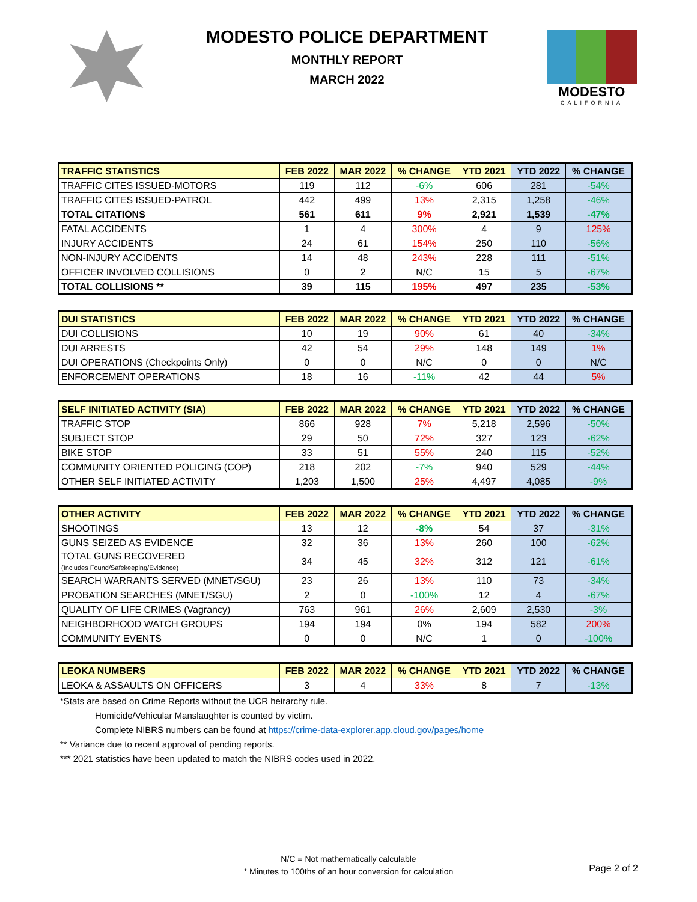MODESTO POLICE DEPARTMENT
MONTHLY REPORT
MARCH 2022
MODESTO
CALIFORNIA
| TRAFFIC STATISTICS | FEB 2022 | MAR 2022 | % CHANGE | YTD 2021 | YTD 2022 | % CHANGE |
| --- | --- | --- | --- | --- | --- | --- |
| TRAFFIC CITES ISSUED-MOTORS | 119 | 112 | -6% | 606 | 281 | -54% |
| TRAFFIC CITES ISSUED-PATROL | 442 | 499 | 13% | 2,315 | 1,258 | -46% |
| TOTAL CITATIONS | 561 | 611 | 9% | 2,921 | 1,539 | -47% |
| FATAL ACCIDENTS | 1 | 4 | 300% | 4 | 9 | 125% |
| INJURY ACCIDENTS | 24 | 61 | 154% | 250 | 110 | -56% |
| NON-INJURY ACCIDENTS | 14 | 48 | 243% | 228 | 111 | -51% |
| OFFICER INVOLVED COLLISIONS | 0 | 2 | N/C | 15 | 5 | -67% |
| TOTAL COLLISIONS ** | 39 | 115 | 195% | 497 | 235 | -53% |
| DUI STATISTICS | FEB 2022 | MAR 2022 | % CHANGE | YTD 2021 | YTD 2022 | % CHANGE |
| --- | --- | --- | --- | --- | --- | --- |
| DUI COLLISIONS | 10 | 19 | 90% | 61 | 40 | -34% |
| DUI ARRESTS | 42 | 54 | 29% | 148 | 149 | 1% |
| DUI OPERATIONS (Checkpoints Only) | 0 | 0 | N/C | 0 | 0 | N/C |
| ENFORCEMENT OPERATIONS | 18 | 16 | -11% | 42 | 44 | 5% |
| SELF INITIATED ACTIVITY (SIA) | FEB 2022 | MAR 2022 | % CHANGE | YTD 2021 | YTD 2022 | % CHANGE |
| --- | --- | --- | --- | --- | --- | --- |
| TRAFFIC STOP | 866 | 928 | 7% | 5,218 | 2,596 | -50% |
| SUBJECT STOP | 29 | 50 | 72% | 327 | 123 | -62% |
| BIKE STOP | 33 | 51 | 55% | 240 | 115 | -52% |
| COMMUNITY ORIENTED POLICING (COP) | 218 | 202 | -7% | 940 | 529 | -44% |
| OTHER SELF INITIATED ACTIVITY | 1,203 | 1,500 | 25% | 4,497 | 4,085 | -9% |
| OTHER ACTIVITY | FEB 2022 | MAR 2022 | % CHANGE | YTD 2021 | YTD 2022 | % CHANGE |
| --- | --- | --- | --- | --- | --- | --- |
| SHOOTINGS | 13 | 12 | -8% | 54 | 37 | -31% |
| GUNS SEIZED AS EVIDENCE | 32 | 36 | 13% | 260 | 100 | -62% |
| TOTAL GUNS RECOVERED (Includes Found/Safekeeping/Evidence) | 34 | 45 | 32% | 312 | 121 | -61% |
| SEARCH WARRANTS SERVED (MNET/SGU) | 23 | 26 | 13% | 110 | 73 | -34% |
| PROBATION SEARCHES (MNET/SGU) | 2 | 0 | -100% | 12 | 4 | -67% |
| QUALITY OF LIFE CRIMES (Vagrancy) | 763 | 961 | 26% | 2,609 | 2,530 | -3% |
| NEIGHBORHOOD WATCH GROUPS | 194 | 194 | 0% | 194 | 582 | 200% |
| COMMUNITY EVENTS | 0 | 0 | N/C | 1 | 0 | -100% |
| LEOKA NUMBERS | FEB 2022 | MAR 2022 | % CHANGE | YTD 2021 | YTD 2022 | % CHANGE |
| --- | --- | --- | --- | --- | --- | --- |
| LEOKA & ASSAULTS ON OFFICERS | 3 | 4 | 33% | 8 | 7 | -13% |
*Stats are based on Crime Reports without the UCR heirarchy rule.
Homicide/Vehicular Manslaughter is counted by victim.
Complete NIBRS numbers can be found at https://crime-data-explorer.app.cloud.gov/pages/home
** Variance due to recent approval of pending reports.
*** 2021 statistics have been updated to match the NIBRS codes used in 2022.
N/C = Not mathematically calculable
* Minutes to 100ths of an hour conversion for calculation
Page 2 of 2